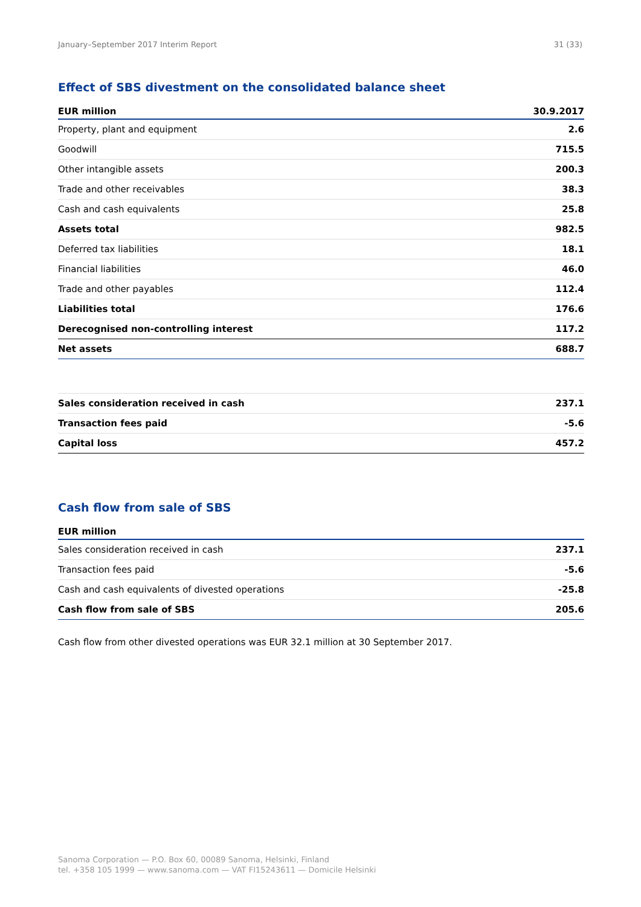January–September 2017 Interim Report 31 (33)
Effect of SBS divestment on the consolidated balance sheet
| EUR million | 30.9.2017 |
| --- | --- |
| Property, plant and equipment | 2.6 |
| Goodwill | 715.5 |
| Other intangible assets | 200.3 |
| Trade and other receivables | 38.3 |
| Cash and cash equivalents | 25.8 |
| Assets total | 982.5 |
| Deferred tax liabilities | 18.1 |
| Financial liabilities | 46.0 |
| Trade and other payables | 112.4 |
| Liabilities total | 176.6 |
| Derecognised non-controlling interest | 117.2 |
| Net assets | 688.7 |
| Sales consideration received in cash | 237.1 |
| Transaction fees paid | -5.6 |
| Capital loss | 457.2 |
Cash flow from sale of SBS
| EUR million | |
| --- | --- |
| Sales consideration received in cash | 237.1 |
| Transaction fees paid | -5.6 |
| Cash and cash equivalents of divested operations | -25.8 |
| Cash flow from sale of SBS | 205.6 |
Cash flow from other divested operations was EUR 32.1 million at 30 September 2017.
Sanoma Corporation — P.O. Box 60, 00089 Sanoma, Helsinki, Finland
tel. +358 105 1999 — www.sanoma.com — VAT FI15243611 — Domicile Helsinki